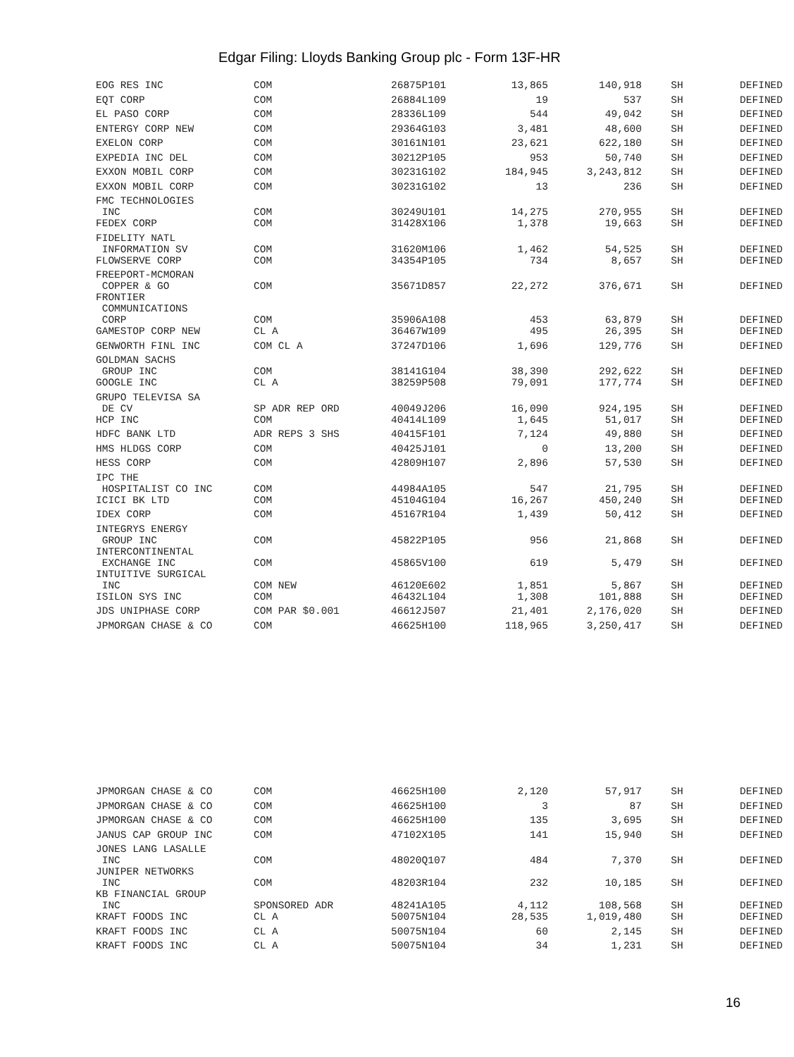Edgar Filing: Lloyds Banking Group plc - Form 13F-HR
| EOG RES INC | COM | 26875P101 | 13,865 | 140,918 | SH | DEFINED |
| EQT CORP | COM | 26884L109 | 19 | 537 | SH | DEFINED |
| EL PASO CORP | COM | 28336L109 | 544 | 49,042 | SH | DEFINED |
| ENTERGY CORP NEW | COM | 29364G103 | 3,481 | 48,600 | SH | DEFINED |
| EXELON CORP | COM | 30161N101 | 23,621 | 622,180 | SH | DEFINED |
| EXPEDIA INC DEL | COM | 30212P105 | 953 | 50,740 | SH | DEFINED |
| EXXON MOBIL CORP | COM | 30231G102 | 184,945 | 3,243,812 | SH | DEFINED |
| EXXON MOBIL CORP | COM | 30231G102 | 13 | 236 | SH | DEFINED |
| FMC TECHNOLOGIES INC | COM | 30249U101 | 14,275 | 270,955 | SH | DEFINED |
| FEDEX CORP | COM | 31428X106 | 1,378 | 19,663 | SH | DEFINED |
| FIDELITY NATL INFORMATION SV | COM | 31620M106 | 1,462 | 54,525 | SH | DEFINED |
| FLOWSERVE CORP | COM | 34354P105 | 734 | 8,657 | SH | DEFINED |
| FREEPORT-MCMORAN COPPER & GO | COM | 35671D857 | 22,272 | 376,671 | SH | DEFINED |
| FRONTIER COMMUNICATIONS CORP | COM | 35906A108 | 453 | 63,879 | SH | DEFINED |
| GAMESTOP CORP NEW | CL A | 36467W109 | 495 | 26,395 | SH | DEFINED |
| GENWORTH FINL INC | COM CL A | 37247D106 | 1,696 | 129,776 | SH | DEFINED |
| GOLDMAN SACHS GROUP INC | COM | 38141G104 | 38,390 | 292,622 | SH | DEFINED |
| GOOGLE INC | CL A | 38259P508 | 79,091 | 177,774 | SH | DEFINED |
| GRUPO TELEVISA SA DE CV | SP ADR REP ORD | 40049J206 | 16,090 | 924,195 | SH | DEFINED |
| HCP INC | COM | 40414L109 | 1,645 | 51,017 | SH | DEFINED |
| HDFC BANK LTD | ADR REPS 3 SHS | 40415F101 | 7,124 | 49,880 | SH | DEFINED |
| HMS HLDGS CORP | COM | 40425J101 | 0 | 13,200 | SH | DEFINED |
| HESS CORP | COM | 42809H107 | 2,896 | 57,530 | SH | DEFINED |
| IPC THE HOSPITALIST CO INC | COM | 44984A105 | 547 | 21,795 | SH | DEFINED |
| ICICI BK LTD | COM | 45104G104 | 16,267 | 450,240 | SH | DEFINED |
| IDEX CORP | COM | 45167R104 | 1,439 | 50,412 | SH | DEFINED |
| INTEGRYS ENERGY GROUP INC | COM | 45822P105 | 956 | 21,868 | SH | DEFINED |
| INTERCONTINENTAL EXCHANGE INC | COM | 45865V100 | 619 | 5,479 | SH | DEFINED |
| INTUITIVE SURGICAL INC | COM NEW | 46120E602 | 1,851 | 5,867 | SH | DEFINED |
| ISILON SYS INC | COM | 46432L104 | 1,308 | 101,888 | SH | DEFINED |
| JDS UNIPHASE CORP | COM PAR $0.001 | 46612J507 | 21,401 | 2,176,020 | SH | DEFINED |
| JPMORGAN CHASE & CO | COM | 46625H100 | 118,965 | 3,250,417 | SH | DEFINED |
| JPMORGAN CHASE & CO | COM | 46625H100 | 2,120 | 57,917 | SH | DEFINED |
| JPMORGAN CHASE & CO | COM | 46625H100 | 3 | 87 | SH | DEFINED |
| JPMORGAN CHASE & CO | COM | 46625H100 | 135 | 3,695 | SH | DEFINED |
| JANUS CAP GROUP INC | COM | 47102X105 | 141 | 15,940 | SH | DEFINED |
| JONES LANG LASALLE INC | COM | 48020Q107 | 484 | 7,370 | SH | DEFINED |
| JUNIPER NETWORKS INC | COM | 48203R104 | 232 | 10,185 | SH | DEFINED |
| KB FINANCIAL GROUP INC | SPONSORED ADR | 48241A105 | 4,112 | 108,568 | SH | DEFINED |
| KRAFT FOODS INC | CL A | 50075N104 | 28,535 | 1,019,480 | SH | DEFINED |
| KRAFT FOODS INC | CL A | 50075N104 | 60 | 2,145 | SH | DEFINED |
| KRAFT FOODS INC | CL A | 50075N104 | 34 | 1,231 | SH | DEFINED |
16